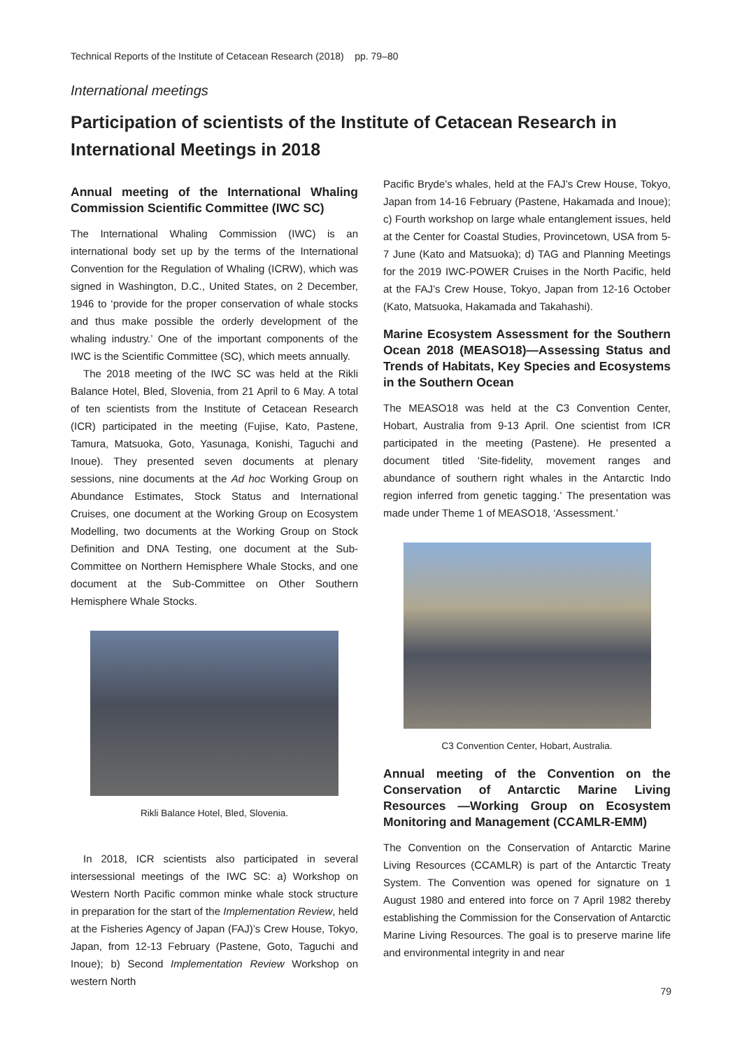Technical Reports of the Institute of Cetacean Research (2018) pp. 79–80
International meetings
Participation of scientists of the Institute of Cetacean Research in International Meetings in 2018
Annual meeting of the International Whaling Commission Scientific Committee (IWC SC)
The International Whaling Commission (IWC) is an international body set up by the terms of the International Convention for the Regulation of Whaling (ICRW), which was signed in Washington, D.C., United States, on 2 December, 1946 to ‘provide for the proper conservation of whale stocks and thus make possible the orderly development of the whaling industry.’ One of the important components of the IWC is the Scientific Committee (SC), which meets annually.
The 2018 meeting of the IWC SC was held at the Rikli Balance Hotel, Bled, Slovenia, from 21 April to 6 May. A total of ten scientists from the Institute of Cetacean Research (ICR) participated in the meeting (Fujise, Kato, Pastene, Tamura, Matsuoka, Goto, Yasunaga, Konishi, Taguchi and Inoue). They presented seven documents at plenary sessions, nine documents at the Ad hoc Working Group on Abundance Estimates, Stock Status and International Cruises, one document at the Working Group on Ecosystem Modelling, two documents at the Working Group on Stock Definition and DNA Testing, one document at the Sub-Committee on Northern Hemisphere Whale Stocks, and one document at the Sub-Committee on Other Southern Hemisphere Whale Stocks.
Rikli Balance Hotel, Bled, Slovenia.
In 2018, ICR scientists also participated in several intersessional meetings of the IWC SC: a) Workshop on Western North Pacific common minke whale stock structure in preparation for the start of the Implementation Review, held at the Fisheries Agency of Japan (FAJ)’s Crew House, Tokyo, Japan, from 12-13 February (Pastene, Goto, Taguchi and Inoue); b) Second Implementation Review Workshop on western North
Pacific Bryde’s whales, held at the FAJ’s Crew House, Tokyo, Japan from 14-16 February (Pastene, Hakamada and Inoue); c) Fourth workshop on large whale entanglement issues, held at the Center for Coastal Studies, Provincetown, USA from 5-7 June (Kato and Matsuoka); d) TAG and Planning Meetings for the 2019 IWC-POWER Cruises in the North Pacific, held at the FAJ’s Crew House, Tokyo, Japan from 12-16 October (Kato, Matsuoka, Hakamada and Takahashi).
Marine Ecosystem Assessment for the Southern Ocean 2018 (MEASO18)—Assessing Status and Trends of Habitats, Key Species and Ecosystems in the Southern Ocean
The MEASO18 was held at the C3 Convention Center, Hobart, Australia from 9-13 April. One scientist from ICR participated in the meeting (Pastene). He presented a document titled ‘Site-fidelity, movement ranges and abundance of southern right whales in the Antarctic Indo region inferred from genetic tagging.’ The presentation was made under Theme 1 of MEASO18, ‘Assessment.’
C3 Convention Center, Hobart, Australia.
Annual meeting of the Convention on the Conservation of Antarctic Marine Living Resources —Working Group on Ecosystem Monitoring and Management (CCAMLR-EMM)
The Convention on the Conservation of Antarctic Marine Living Resources (CCAMLR) is part of the Antarctic Treaty System. The Convention was opened for signature on 1 August 1980 and entered into force on 7 April 1982 thereby establishing the Commission for the Conservation of Antarctic Marine Living Resources. The goal is to preserve marine life and environmental integrity in and near
79